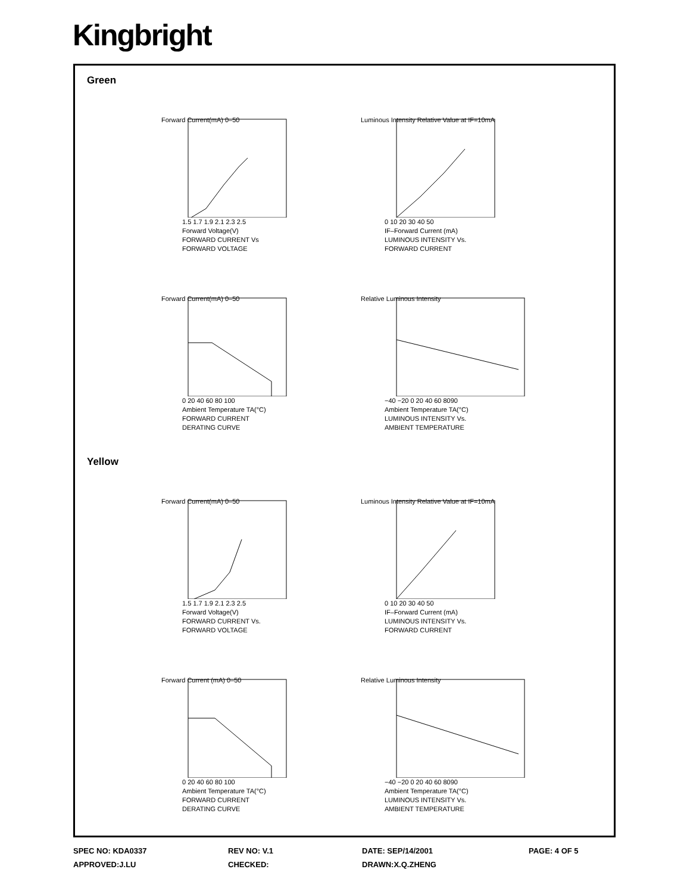Kingbright
Green
Forward Current(mA) 0–50
1.5 1.7 1.9 2.1 2.3 2.5
Forward Voltage(V)
FORWARD CURRENT Vs
FORWARD VOLTAGE
Luminous Intensity Relative Value at IF=10mA
0 10 20 30 40 50
IF–Forward Current (mA)
LUMINOUS INTENSITY Vs.
FORWARD CURRENT
Forward Current(mA) 0–50
0 20 40 60 80 100
Ambient Temperature TA(°C)
FORWARD CURRENT
DERATING CURVE
Relative Luminous Intensity
−40 −20 0 20 40 60 8090
Ambient Temperature TA(°C)
LUMINOUS INTENSITY Vs.
AMBIENT TEMPERATURE
Yellow
Forward Current(mA) 0–50
1.5 1.7 1.9 2.1 2.3 2.5
Forward Voltage(V)
FORWARD CURRENT Vs.
FORWARD VOLTAGE
Luminous Intensity Relative Value at IF=10mA
0 10 20 30 40 50
IF–Forward Current (mA)
LUMINOUS INTENSITY Vs.
FORWARD CURRENT
Forward Current (mA) 0–50
0 20 40 60 80 100
Ambient Temperature TA(°C)
FORWARD CURRENT
DERATING CURVE
Relative Luminous Intensity
−40 −20 0 20 40 60 8090
Ambient Temperature TA(°C)
LUMINOUS INTENSITY Vs.
AMBIENT TEMPERATURE
SPEC NO: KDA0337
REV NO: V.1
DATE: SEP/14/2001
PAGE: 4 OF 5
APPROVED:J.LU
CHECKED:
DRAWN:X.Q.ZHENG